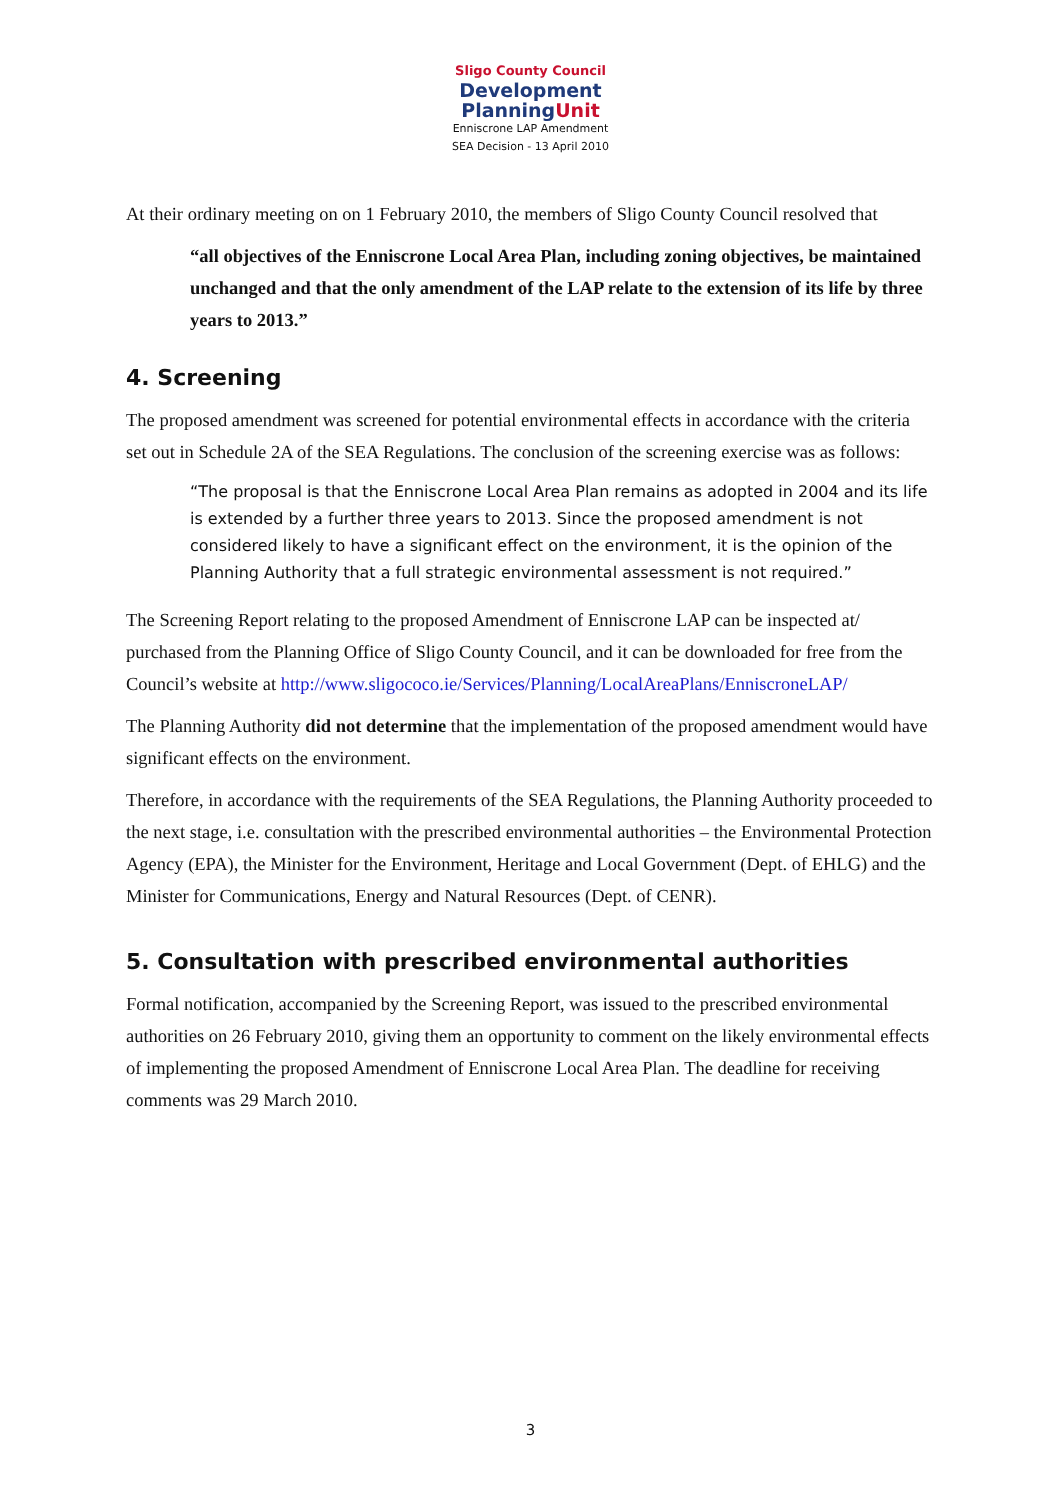Sligo County Council
Development
PlanningUnit
Enniscrone LAP Amendment
SEA Decision - 13 April 2010
At their ordinary meeting on on 1 February 2010, the members of Sligo County Council resolved that
“all objectives of the Enniscrone Local Area Plan, including zoning objectives, be maintained unchanged and that the only amendment of the LAP relate to the extension of its life by three years to 2013.”
4. Screening
The proposed amendment was screened for potential environmental effects in accordance with the criteria set out in Schedule 2A of the SEA Regulations. The conclusion of the screening exercise was as follows:
“The proposal is that the Enniscrone Local Area Plan remains as adopted in 2004 and its life is extended by a further three years to 2013. Since the proposed amendment is not considered likely to have a significant effect on the environment, it is the opinion of the Planning Authority that a full strategic environmental assessment is not required.”
The Screening Report relating to the proposed Amendment of Enniscrone LAP can be inspected at/ purchased from the Planning Office of Sligo County Council, and it can be downloaded for free from the Council’s website at http://www.sligococo.ie/Services/Planning/LocalAreaPlans/EnniscroneLAP/
The Planning Authority did not determine that the implementation of the proposed amendment would have significant effects on the environment.
Therefore, in accordance with the requirements of the SEA Regulations, the Planning Authority proceeded to the next stage, i.e. consultation with the prescribed environmental authorities – the Environmental Protection Agency (EPA), the Minister for the Environment, Heritage and Local Government (Dept. of EHLG) and the Minister for Communications, Energy and Natural Resources (Dept. of CENR).
5. Consultation with prescribed environmental authorities
Formal notification, accompanied by the Screening Report, was issued to the prescribed environmental authorities on 26 February 2010, giving them an opportunity to comment on the likely environmental effects of implementing the proposed Amendment of Enniscrone Local Area Plan. The deadline for receiving comments was 29 March 2010.
3